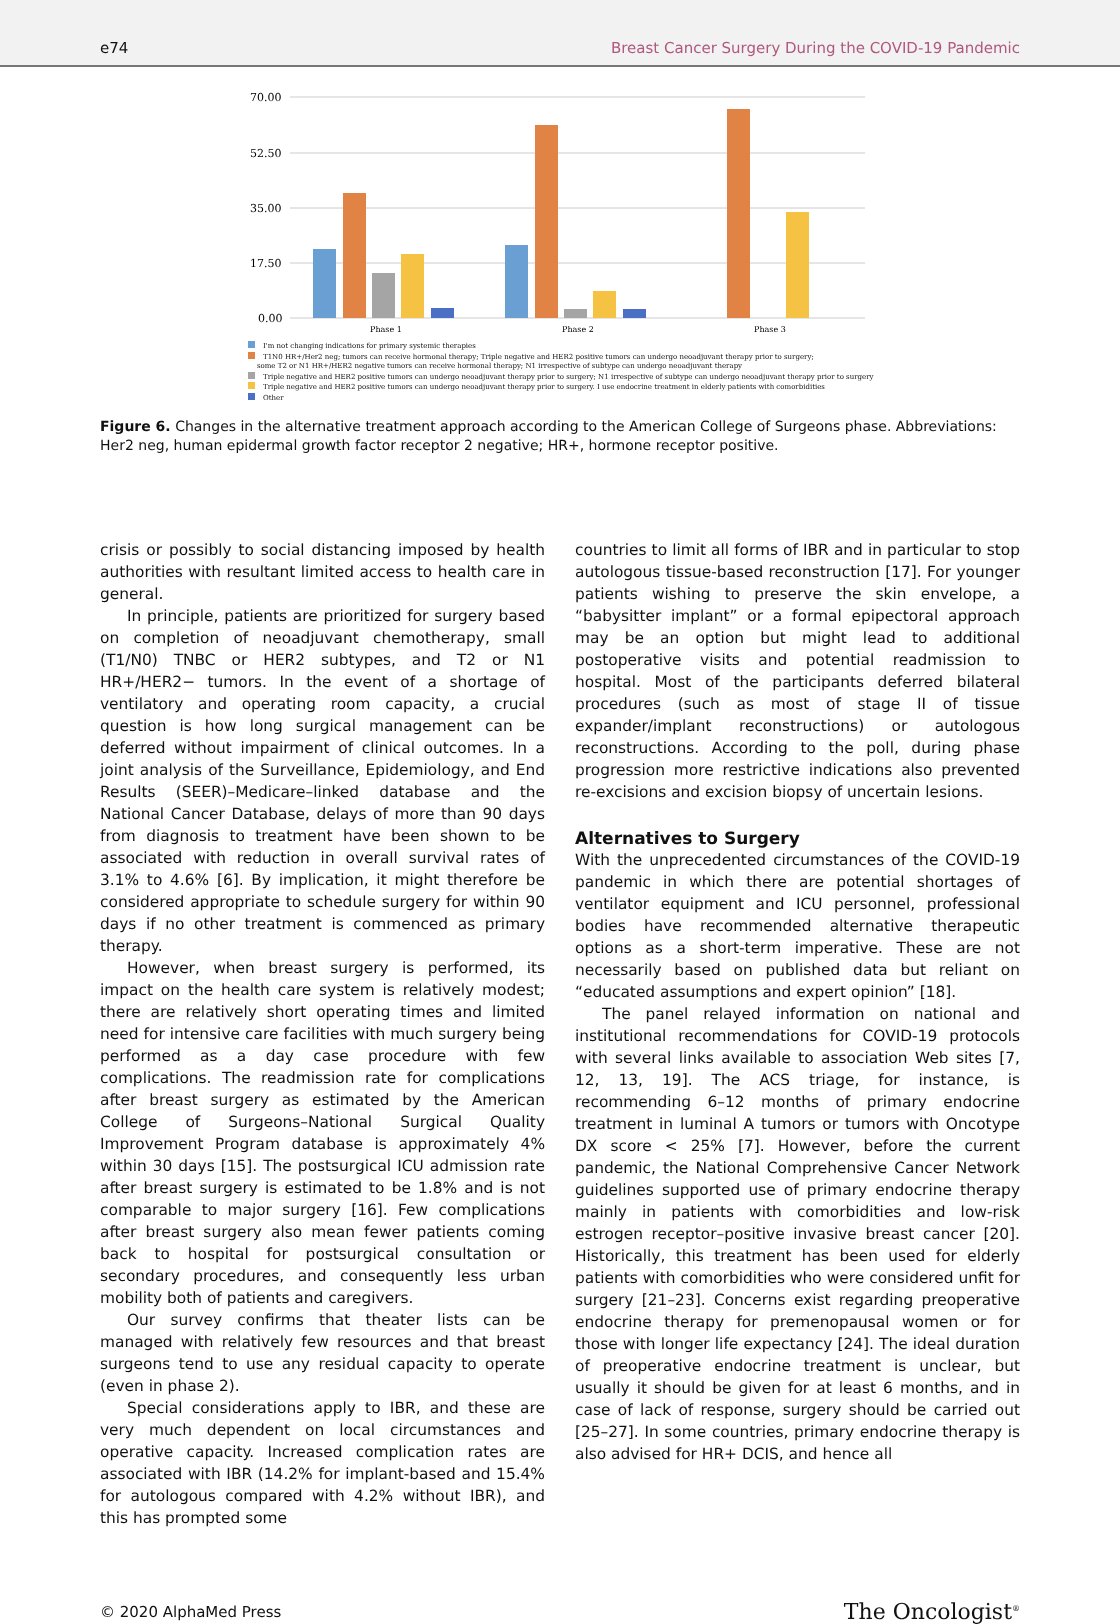e74 Breast Cancer Surgery During the COVID-19 Pandemic
70.00
52.50
35.00
17.50
0.00
Phase 1
Phase 2
Phase 3
I'm not changing indications for primary systemic therapies
T1N0 HR+/Her2 neg; tumors can receive hormonal therapy; Triple negative and HER2 positive tumors can undergo neoadjuvant therapy prior to surgery;
some T2 or N1 HR+/HER2 negative tumors can receive hormonal therapy; N1 irrespective of subtype can undergo neoadjuvant therapy
Triple negative and HER2 positive tumors can undergo neoadjuvant therapy prior to surgery; N1 irrespective of subtype can undergo neoadjuvant therapy prior to surgery
Triple negative and HER2 positive tumors can undergo neoadjuvant therapy prior to surgery. I use endocrine treatment in elderly patients with comorbidities
Other
Figure 6. Changes in the alternative treatment approach according to the American College of Surgeons phase. Abbreviations: Her2 neg, human epidermal growth factor receptor 2 negative; HR+, hormone receptor positive.
crisis or possibly to social distancing imposed by health authorities with resultant limited access to health care in general.
In principle, patients are prioritized for surgery based on completion of neoadjuvant chemotherapy, small (T1/N0) TNBC or HER2 subtypes, and T2 or N1 HR+/HER2− tumors. In the event of a shortage of ventilatory and operating room capacity, a crucial question is how long surgical management can be deferred without impairment of clinical outcomes. In a joint analysis of the Surveillance, Epidemiology, and End Results (SEER)–Medicare–linked database and the National Cancer Database, delays of more than 90 days from diagnosis to treatment have been shown to be associated with reduction in overall survival rates of 3.1% to 4.6% [6]. By implication, it might therefore be considered appropriate to schedule surgery for within 90 days if no other treatment is commenced as primary therapy.
However, when breast surgery is performed, its impact on the health care system is relatively modest; there are relatively short operating times and limited need for intensive care facilities with much surgery being performed as a day case procedure with few complications. The readmission rate for complications after breast surgery as estimated by the American College of Surgeons–National Surgical Quality Improvement Program database is approximately 4% within 30 days [15]. The postsurgical ICU admission rate after breast surgery is estimated to be 1.8% and is not comparable to major surgery [16]. Few complications after breast surgery also mean fewer patients coming back to hospital for postsurgical consultation or secondary procedures, and consequently less urban mobility both of patients and caregivers.
Our survey confirms that theater lists can be managed with relatively few resources and that breast surgeons tend to use any residual capacity to operate (even in phase 2).
Special considerations apply to IBR, and these are very much dependent on local circumstances and operative capacity. Increased complication rates are associated with IBR (14.2% for implant-based and 15.4% for autologous compared with 4.2% without IBR), and this has prompted some
countries to limit all forms of IBR and in particular to stop autologous tissue-based reconstruction [17]. For younger patients wishing to preserve the skin envelope, a “babysitter implant” or a formal epipectoral approach may be an option but might lead to additional postoperative visits and potential readmission to hospital. Most of the participants deferred bilateral procedures (such as most of stage II of tissue expander/implant reconstructions) or autologous reconstructions. According to the poll, during phase progression more restrictive indications also prevented re-excisions and excision biopsy of uncertain lesions.
Alternatives to Surgery
With the unprecedented circumstances of the COVID-19 pandemic in which there are potential shortages of ventilator equipment and ICU personnel, professional bodies have recommended alternative therapeutic options as a short-term imperative. These are not necessarily based on published data but reliant on “educated assumptions and expert opinion” [18].
The panel relayed information on national and institutional recommendations for COVID-19 protocols with several links available to association Web sites [7, 12, 13, 19]. The ACS triage, for instance, is recommending 6–12 months of primary endocrine treatment in luminal A tumors or tumors with Oncotype DX score < 25% [7]. However, before the current pandemic, the National Comprehensive Cancer Network guidelines supported use of primary endocrine therapy mainly in patients with comorbidities and low-risk estrogen receptor–positive invasive breast cancer [20]. Historically, this treatment has been used for elderly patients with comorbidities who were considered unfit for surgery [21–23]. Concerns exist regarding preoperative endocrine therapy for premenopausal women or for those with longer life expectancy [24]. The ideal duration of preoperative endocrine treatment is unclear, but usually it should be given for at least 6 months, and in case of lack of response, surgery should be carried out [25–27]. In some countries, primary endocrine therapy is also advised for HR+ DCIS, and hence all
© 2020 AlphaMed Press The Oncologist<sup>®</sup>